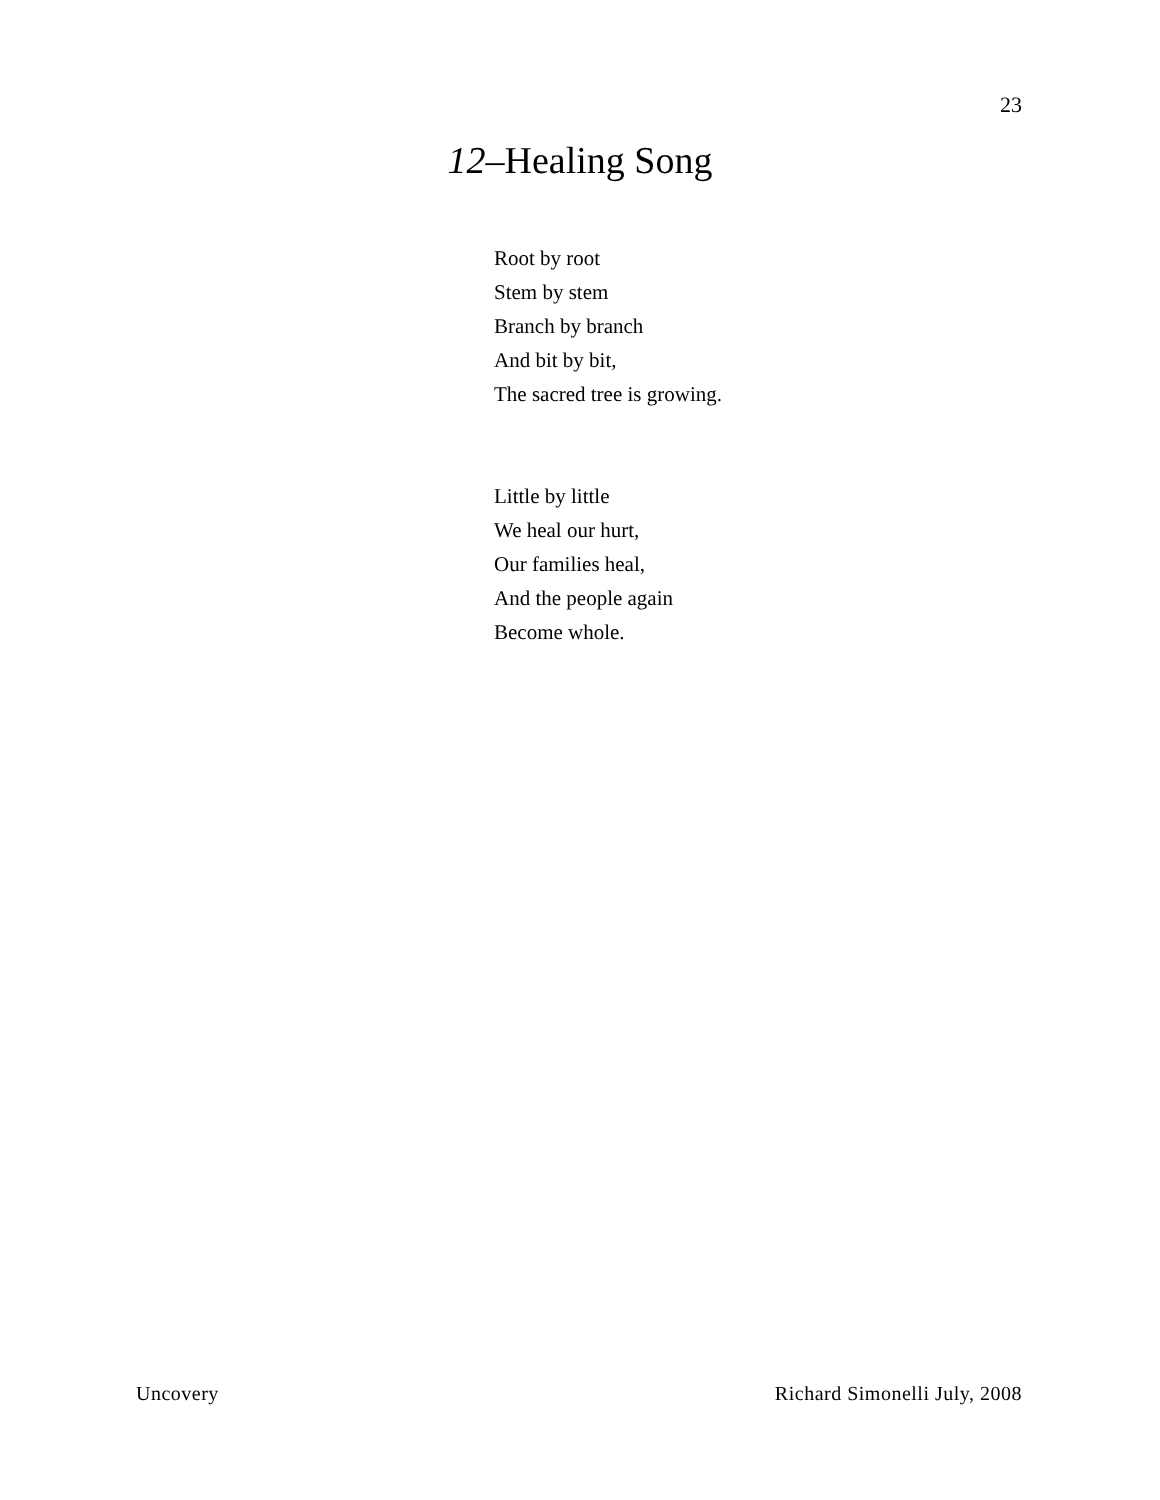23
12–Healing Song
Root by root
Stem by stem
Branch by branch
And bit by bit,
The sacred tree is growing.
Little by little
We heal our hurt,
Our families heal,
And the people again
Become whole.
Uncovery Richard Simonelli July, 2008